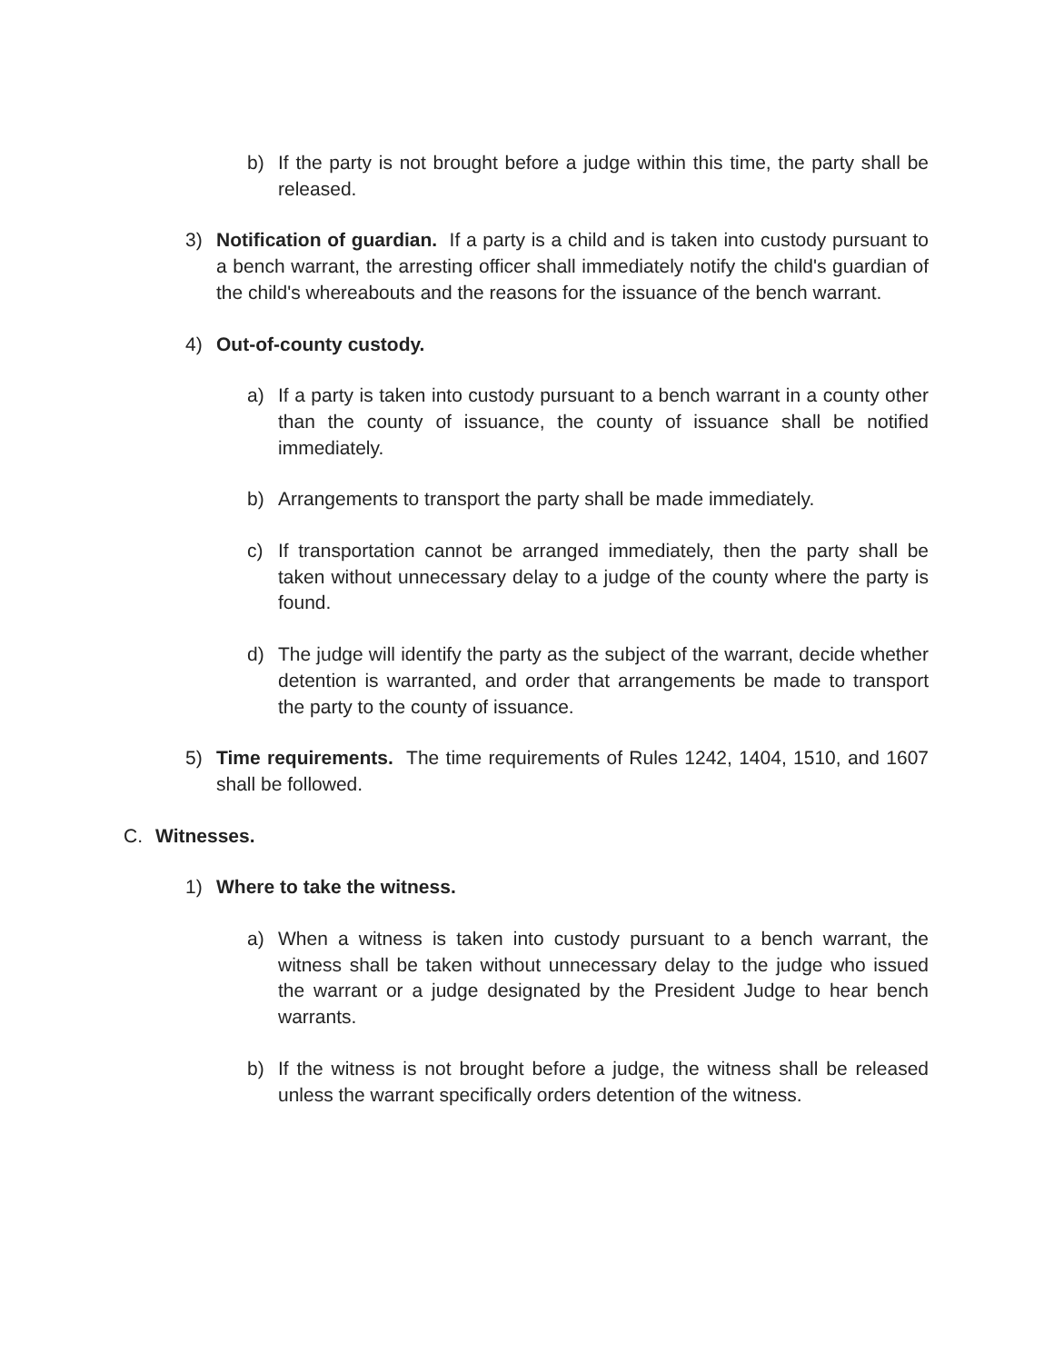b) If the party is not brought before a judge within this time, the party shall be released.
3) Notification of guardian. If a party is a child and is taken into custody pursuant to a bench warrant, the arresting officer shall immediately notify the child's guardian of the child's whereabouts and the reasons for the issuance of the bench warrant.
4) Out-of-county custody.
a) If a party is taken into custody pursuant to a bench warrant in a county other than the county of issuance, the county of issuance shall be notified immediately.
b) Arrangements to transport the party shall be made immediately.
c) If transportation cannot be arranged immediately, then the party shall be taken without unnecessary delay to a judge of the county where the party is found.
d) The judge will identify the party as the subject of the warrant, decide whether detention is warranted, and order that arrangements be made to transport the party to the county of issuance.
5) Time requirements. The time requirements of Rules 1242, 1404, 1510, and 1607 shall be followed.
C. Witnesses.
1) Where to take the witness.
a) When a witness is taken into custody pursuant to a bench warrant, the witness shall be taken without unnecessary delay to the judge who issued the warrant or a judge designated by the President Judge to hear bench warrants.
b) If the witness is not brought before a judge, the witness shall be released unless the warrant specifically orders detention of the witness.